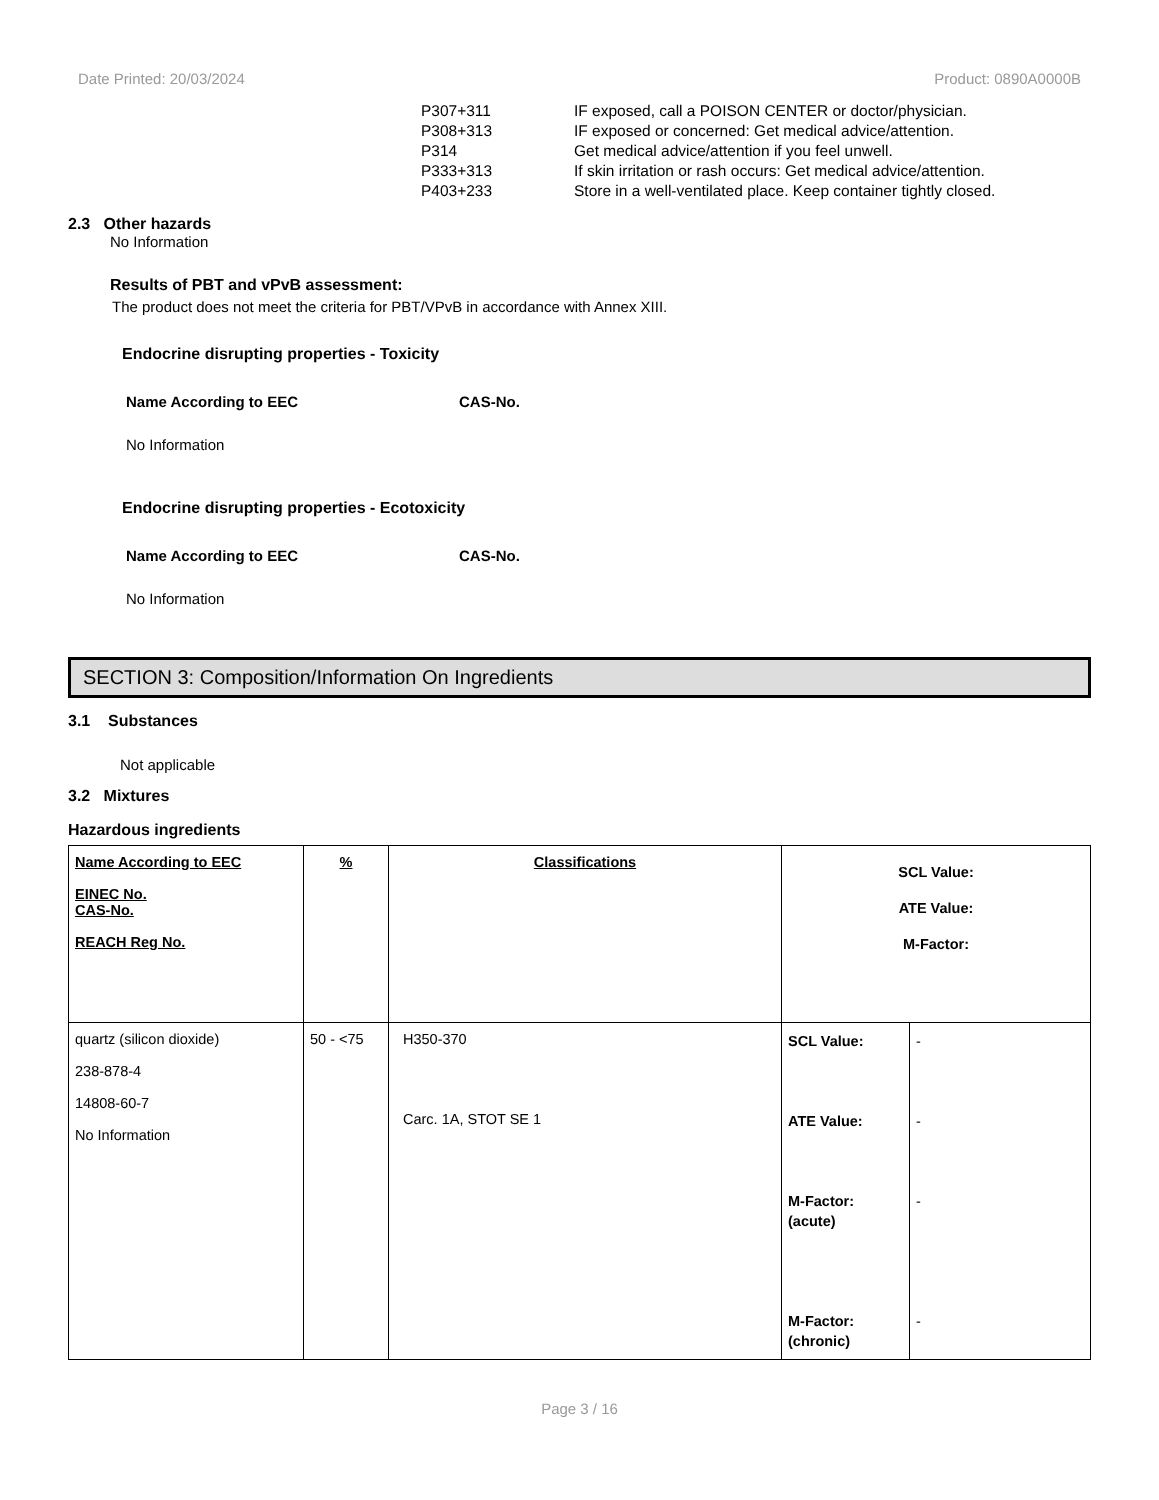Date Printed: 20/03/2024 Product: 0890A0000B
| P307+311 | IF exposed, call a POISON CENTER or doctor/physician. |
| P308+313 | IF exposed or concerned: Get medical advice/attention. |
| P314 | Get medical advice/attention if you feel unwell. |
| P333+313 | If skin irritation or rash occurs: Get medical advice/attention. |
| P403+233 | Store in a well-ventilated place. Keep container tightly closed. |
2.3 Other hazards
No Information
Results of PBT and vPvB assessment:
The product does not meet the criteria for PBT/VPvB in accordance with Annex XIII.
Endocrine disrupting properties - Toxicity
Name According to EEC CAS-No.
No Information
Endocrine disrupting properties - Ecotoxicity
Name According to EEC CAS-No.
No Information
SECTION 3: Composition/Information On Ingredients
3.1 Substances
Not applicable
3.2 Mixtures
Hazardous ingredients
| Name According to EEC EINEC No. CAS-No. REACH Reg No. | % | Classifications | SCL Value: ATE Value: M-Factor: | |
| quartz (silicon dioxide) 238-878-4 14808-60-7 No Information | 50 - <75 | H350-370 Carc. 1A, STOT SE 1 | SCL Value: ATE Value: M-Factor: (acute) M-Factor: (chronic) | - - - - |
Page 3 / 16